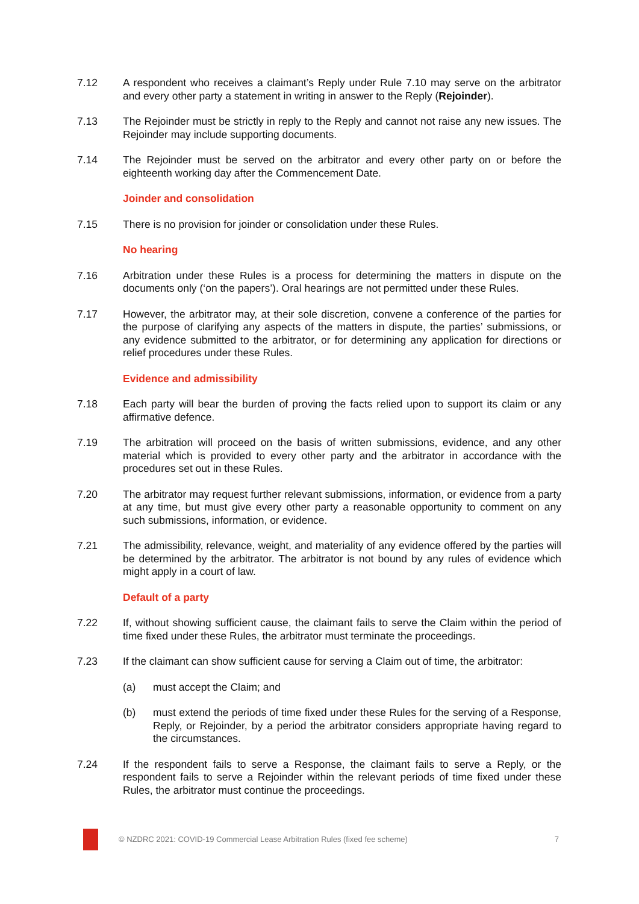7.12 A respondent who receives a claimant’s Reply under Rule 7.10 may serve on the arbitrator and every other party a statement in writing in answer to the Reply (Rejoinder).
7.13 The Rejoinder must be strictly in reply to the Reply and cannot not raise any new issues. The Rejoinder may include supporting documents.
7.14 The Rejoinder must be served on the arbitrator and every other party on or before the eighteenth working day after the Commencement Date.
Joinder and consolidation
7.15 There is no provision for joinder or consolidation under these Rules.
No hearing
7.16 Arbitration under these Rules is a process for determining the matters in dispute on the documents only (‘on the papers’). Oral hearings are not permitted under these Rules.
7.17 However, the arbitrator may, at their sole discretion, convene a conference of the parties for the purpose of clarifying any aspects of the matters in dispute, the parties’ submissions, or any evidence submitted to the arbitrator, or for determining any application for directions or relief procedures under these Rules.
Evidence and admissibility
7.18 Each party will bear the burden of proving the facts relied upon to support its claim or any affirmative defence.
7.19 The arbitration will proceed on the basis of written submissions, evidence, and any other material which is provided to every other party and the arbitrator in accordance with the procedures set out in these Rules.
7.20 The arbitrator may request further relevant submissions, information, or evidence from a party at any time, but must give every other party a reasonable opportunity to comment on any such submissions, information, or evidence.
7.21 The admissibility, relevance, weight, and materiality of any evidence offered by the parties will be determined by the arbitrator. The arbitrator is not bound by any rules of evidence which might apply in a court of law.
Default of a party
7.22 If, without showing sufficient cause, the claimant fails to serve the Claim within the period of time fixed under these Rules, the arbitrator must terminate the proceedings.
7.23 If the claimant can show sufficient cause for serving a Claim out of time, the arbitrator:
(a) must accept the Claim; and
(b) must extend the periods of time fixed under these Rules for the serving of a Response, Reply, or Rejoinder, by a period the arbitrator considers appropriate having regard to the circumstances.
7.24 If the respondent fails to serve a Response, the claimant fails to serve a Reply, or the respondent fails to serve a Rejoinder within the relevant periods of time fixed under these Rules, the arbitrator must continue the proceedings.
© NZDRC 2021: COVID-19 Commercial Lease Arbitration Rules (fixed fee scheme)
7